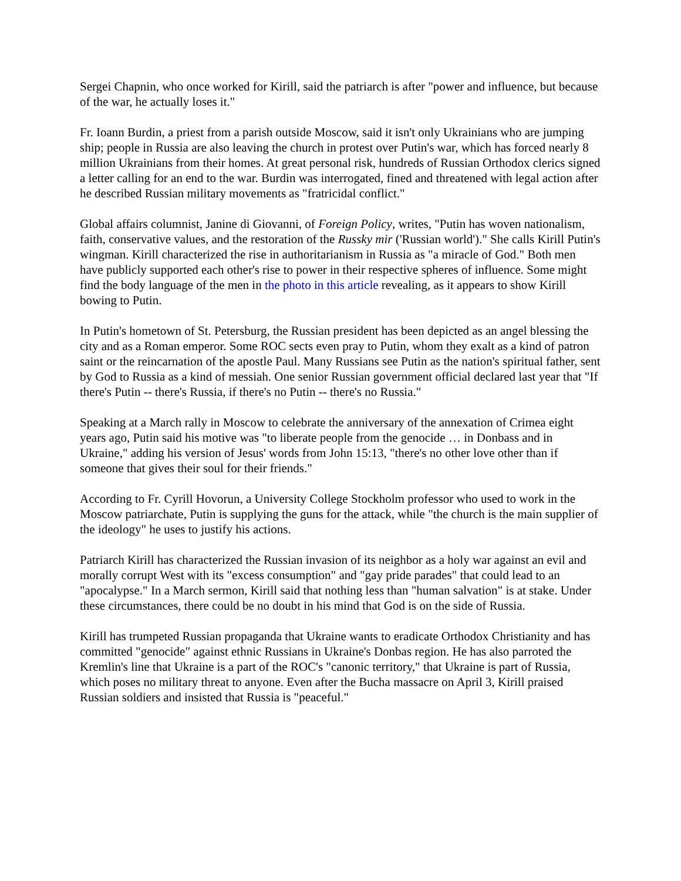Sergei Chapnin, who once worked for Kirill, said the patriarch is after "power and influence, but because of the war, he actually loses it."
Fr. Ioann Burdin, a priest from a parish outside Moscow, said it isn't only Ukrainians who are jumping ship; people in Russia are also leaving the church in protest over Putin's war, which has forced nearly 8 million Ukrainians from their homes. At great personal risk, hundreds of Russian Orthodox clerics signed a letter calling for an end to the war. Burdin was interrogated, fined and threatened with legal action after he described Russian military movements as "fratricidal conflict."
Global affairs columnist, Janine di Giovanni, of Foreign Policy, writes, "Putin has woven nationalism, faith, conservative values, and the restoration of the Russky mir ('Russian world')." She calls Kirill Putin's wingman. Kirill characterized the rise in authoritarianism in Russia as "a miracle of God." Both men have publicly supported each other's rise to power in their respective spheres of influence. Some might find the body language of the men in the photo in this article revealing, as it appears to show Kirill bowing to Putin.
In Putin's hometown of St. Petersburg, the Russian president has been depicted as an angel blessing the city and as a Roman emperor. Some ROC sects even pray to Putin, whom they exalt as a kind of patron saint or the reincarnation of the apostle Paul. Many Russians see Putin as the nation's spiritual father, sent by God to Russia as a kind of messiah. One senior Russian government official declared last year that "If there's Putin -- there's Russia, if there's no Putin -- there's no Russia."
Speaking at a March rally in Moscow to celebrate the anniversary of the annexation of Crimea eight years ago, Putin said his motive was "to liberate people from the genocide … in Donbass and in Ukraine," adding his version of Jesus' words from John 15:13, "there's no other love other than if someone that gives their soul for their friends."
According to Fr. Cyrill Hovorun, a University College Stockholm professor who used to work in the Moscow patriarchate, Putin is supplying the guns for the attack, while "the church is the main supplier of the ideology" he uses to justify his actions.
Patriarch Kirill has characterized the Russian invasion of its neighbor as a holy war against an evil and morally corrupt West with its "excess consumption" and "gay pride parades" that could lead to an "apocalypse." In a March sermon, Kirill said that nothing less than "human salvation" is at stake. Under these circumstances, there could be no doubt in his mind that God is on the side of Russia.
Kirill has trumpeted Russian propaganda that Ukraine wants to eradicate Orthodox Christianity and has committed "genocide" against ethnic Russians in Ukraine's Donbas region. He has also parroted the Kremlin's line that Ukraine is a part of the ROC's "canonic territory," that Ukraine is part of Russia, which poses no military threat to anyone. Even after the Bucha massacre on April 3, Kirill praised Russian soldiers and insisted that Russia is "peaceful."